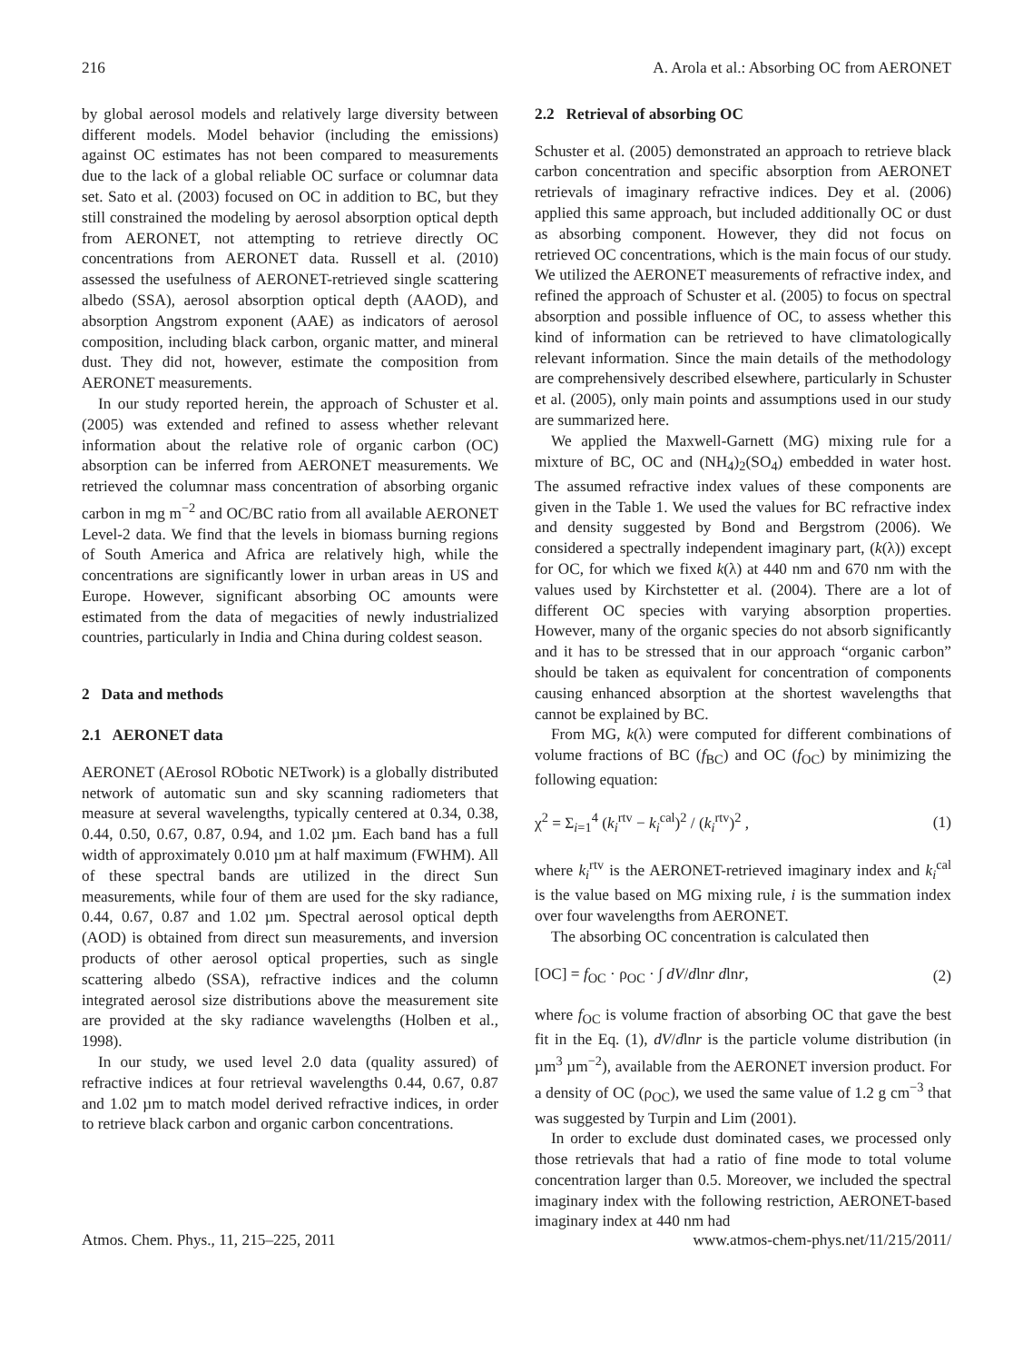216 A. Arola et al.: Absorbing OC from AERONET
by global aerosol models and relatively large diversity between different models. Model behavior (including the emissions) against OC estimates has not been compared to measurements due to the lack of a global reliable OC surface or columnar data set. Sato et al. (2003) focused on OC in addition to BC, but they still constrained the modeling by aerosol absorption optical depth from AERONET, not attempting to retrieve directly OC concentrations from AERONET data. Russell et al. (2010) assessed the usefulness of AERONET-retrieved single scattering albedo (SSA), aerosol absorption optical depth (AAOD), and absorption Angstrom exponent (AAE) as indicators of aerosol composition, including black carbon, organic matter, and mineral dust. They did not, however, estimate the composition from AERONET measurements.
In our study reported herein, the approach of Schuster et al. (2005) was extended and refined to assess whether relevant information about the relative role of organic carbon (OC) absorption can be inferred from AERONET measurements. We retrieved the columnar mass concentration of absorbing organic carbon in mg m<sup>−2</sup> and OC/BC ratio from all available AERONET Level-2 data. We find that the levels in biomass burning regions of South America and Africa are relatively high, while the concentrations are significantly lower in urban areas in US and Europe. However, significant absorbing OC amounts were estimated from the data of megacities of newly industrialized countries, particularly in India and China during coldest season.
2 Data and methods
2.1 AERONET data
AERONET (AErosol RObotic NETwork) is a globally distributed network of automatic sun and sky scanning radiometers that measure at several wavelengths, typically centered at 0.34, 0.38, 0.44, 0.50, 0.67, 0.87, 0.94, and 1.02 µm. Each band has a full width of approximately 0.010 µm at half maximum (FWHM). All of these spectral bands are utilized in the direct Sun measurements, while four of them are used for the sky radiance, 0.44, 0.67, 0.87 and 1.02 µm. Spectral aerosol optical depth (AOD) is obtained from direct sun measurements, and inversion products of other aerosol optical properties, such as single scattering albedo (SSA), refractive indices and the column integrated aerosol size distributions above the measurement site are provided at the sky radiance wavelengths (Holben et al., 1998).
In our study, we used level 2.0 data (quality assured) of refractive indices at four retrieval wavelengths 0.44, 0.67, 0.87 and 1.02 µm to match model derived refractive indices, in order to retrieve black carbon and organic carbon concentrations.
2.2 Retrieval of absorbing OC
Schuster et al. (2005) demonstrated an approach to retrieve black carbon concentration and specific absorption from AERONET retrievals of imaginary refractive indices. Dey et al. (2006) applied this same approach, but included additionally OC or dust as absorbing component. However, they did not focus on retrieved OC concentrations, which is the main focus of our study. We utilized the AERONET measurements of refractive index, and refined the approach of Schuster et al. (2005) to focus on spectral absorption and possible influence of OC, to assess whether this kind of information can be retrieved to have climatologically relevant information. Since the main details of the methodology are comprehensively described elsewhere, particularly in Schuster et al. (2005), only main points and assumptions used in our study are summarized here.
We applied the Maxwell-Garnett (MG) mixing rule for a mixture of BC, OC and (NH<sub>4</sub>)<sub>2</sub>(SO<sub>4</sub>) embedded in water host. The assumed refractive index values of these components are given in the Table 1. We used the values for BC refractive index and density suggested by Bond and Bergstrom (2006). We considered a spectrally independent imaginary part, (k(λ)) except for OC, for which we fixed k(λ) at 440 nm and 670 nm with the values used by Kirchstetter et al. (2004). There are a lot of different OC species with varying absorption properties. However, many of the organic species do not absorb significantly and it has to be stressed that in our approach “organic carbon” should be taken as equivalent for concentration of components causing enhanced absorption at the shortest wavelengths that cannot be explained by BC.
From MG, k(λ) were computed for different combinations of volume fractions of BC (f<sub>BC</sub>) and OC (f<sub>OC</sub>) by minimizing the following equation:
χ<sup>2</sup> = Σ<sub>i=1</sub><sup>4</sup> (k<sub>i</sub><sup>rtv</sup> − k<sub>i</sub><sup>cal</sup>)<sup>2</sup> / (k<sub>i</sub><sup>rtv</sup>)<sup>2</sup> , (1)
where k<sub>i</sub><sup>rtv</sup> is the AERONET-retrieved imaginary index and k<sub>i</sub><sup>cal</sup> is the value based on MG mixing rule, i is the summation index over four wavelengths from AERONET.
The absorbing OC concentration is calculated then
[OC] = f<sub>OC</sub> · ρ<sub>OC</sub> · ∫ dV/dlnr dlnr, (2)
where f<sub>OC</sub> is volume fraction of absorbing OC that gave the best fit in the Eq. (1), dV/dlnr is the particle volume distribution (in µm<sup>3</sup> µm<sup>−2</sup>), available from the AERONET inversion product. For a density of OC (ρ<sub>OC</sub>), we used the same value of 1.2 g cm<sup>−3</sup> that was suggested by Turpin and Lim (2001).
In order to exclude dust dominated cases, we processed only those retrievals that had a ratio of fine mode to total volume concentration larger than 0.5. Moreover, we included the spectral imaginary index with the following restriction, AERONET-based imaginary index at 440 nm had
Atmos. Chem. Phys., 11, 215–225, 2011 www.atmos-chem-phys.net/11/215/2011/